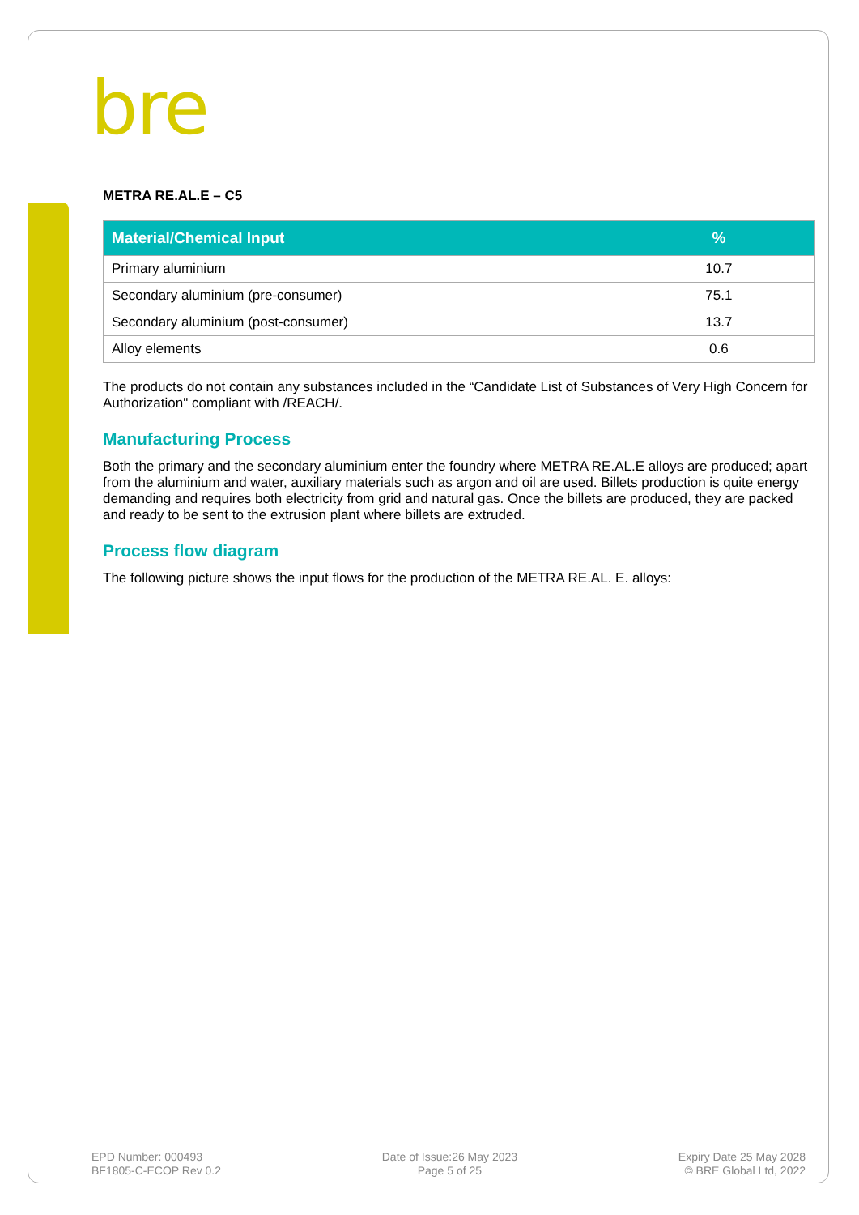bre
METRA RE.AL.E – C5
| Material/Chemical Input | % |
| --- | --- |
| Primary aluminium | 10.7 |
| Secondary aluminium (pre-consumer) | 75.1 |
| Secondary aluminium (post-consumer) | 13.7 |
| Alloy elements | 0.6 |
The products do not contain any substances included in the “Candidate List of Substances of Very High Concern for Authorization" compliant with /REACH/.
Manufacturing Process
Both the primary and the secondary aluminium enter the foundry where METRA RE.AL.E alloys are produced; apart from the aluminium and water, auxiliary materials such as argon and oil are used. Billets production is quite energy demanding and requires both electricity from grid and natural gas. Once the billets are produced, they are packed and ready to be sent to the extrusion plant where billets are extruded.
Process flow diagram
The following picture shows the input flows for the production of the METRA RE.AL. E. alloys:
EPD Number: 000493
BF1805-C-ECOP Rev 0.2
Date of Issue:26 May 2023
Page 5 of 25
Expiry Date 25 May 2028
© BRE Global Ltd, 2022